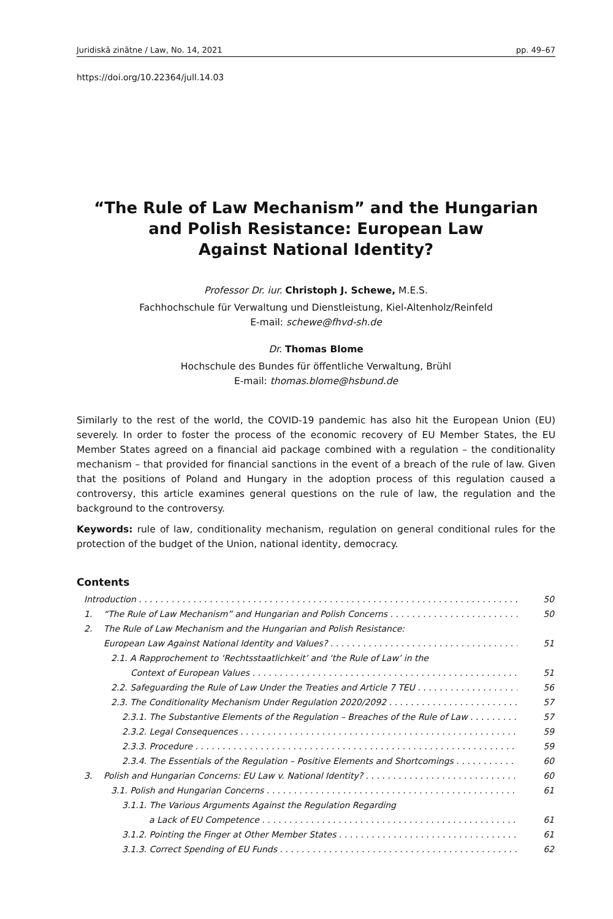Juridiskā zinātne / Law, No. 14, 2021 pp. 49–67
https://doi.org/10.22364/jull.14.03
“The Rule of Law Mechanism” and the Hungarian
and Polish Resistance: European Law
Against National Identity?
Professor Dr. iur. Christoph J. Schewe, M.E.S.
Fachhochschule für Verwaltung und Dienstleistung, Kiel-Altenholz/Reinfeld
E-mail: schewe@fhvd-sh.de
Dr. Thomas Blome
Hochschule des Bundes für öffentliche Verwaltung, Brühl
E-mail: thomas.blome@hsbund.de
Similarly to the rest of the world, the COVID-19 pandemic has also hit the European Union (EU) severely. In order to foster the process of the economic recovery of EU Member States, the EU Member States agreed on a financial aid package combined with a regulation – the conditionality mechanism – that provided for financial sanctions in the event of a breach of the rule of law. Given that the positions of Poland and Hungary in the adoption process of this regulation caused a controversy, this article examines general questions on the rule of law, the regulation and the background to the controversy.
Keywords: rule of law, conditionality mechanism, regulation on general conditional rules for the protection of the budget of the Union, national identity, democracy.
Contents
Introduction 50
1. “The Rule of Law Mechanism” and Hungarian and Polish Concerns 50
2. The Rule of Law Mechanism and the Hungarian and Polish Resistance:
European Law Against National Identity and Values? 51
2.1. A Rapprochement to ‘Rechtsstaatlichkeit’ and ‘the Rule of Law’ in the
Context of European Values 51
2.2. Safeguarding the Rule of Law Under the Treaties and Article 7 TEU 56
2.3. The Conditionality Mechanism Under Regulation 2020/2092 57
2.3.1. The Substantive Elements of the Regulation – Breaches of the Rule of Law 57
2.3.2. Legal Consequences 59
2.3.3. Procedure 59
2.3.4. The Essentials of the Regulation – Positive Elements and Shortcomings 60
3. Polish and Hungarian Concerns: EU Law v. National Identity? 60
3.1. Polish and Hungarian Concerns 61
3.1.1. The Various Arguments Against the Regulation Regarding
a Lack of EU Competence 61
3.1.2. Pointing the Finger at Other Member States 61
3.1.3. Correct Spending of EU Funds 62